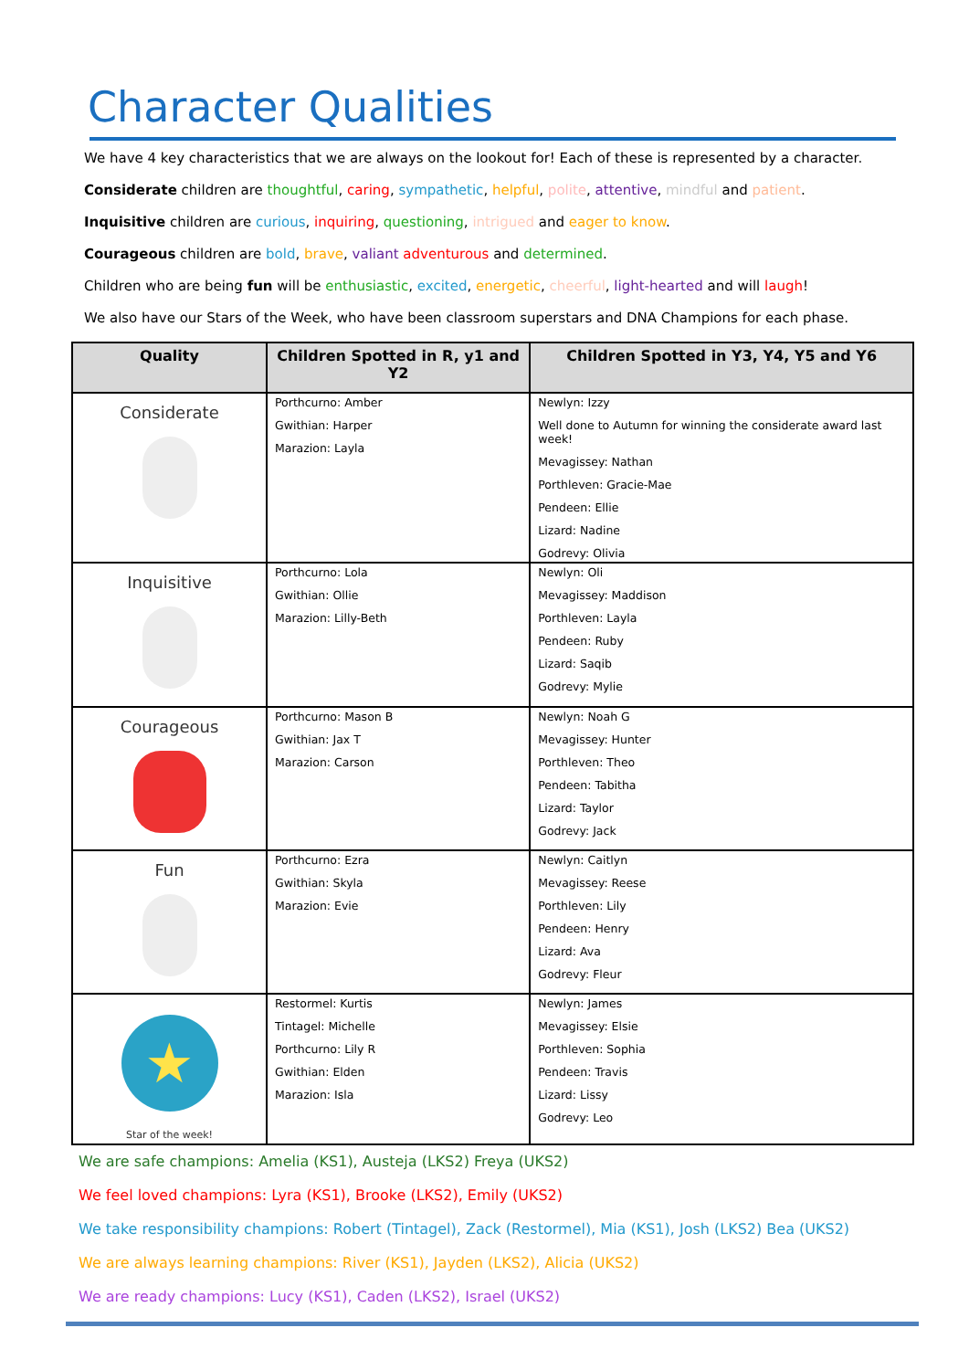Character Qualities
We have 4 key characteristics that we are always on the lookout for! Each of these is represented by a character.
Considerate children are thoughtful, caring, sympathetic, helpful, polite, attentive, mindful and patient.
Inquisitive children are curious, inquiring, questioning, intrigued and eager to know.
Courageous children are bold, brave, valiant adventurous and determined.
Children who are being fun will be enthusiastic, excited, energetic, cheerful, light-hearted and will laugh!
We also have our Stars of the Week, who have been classroom superstars and DNA Champions for each phase.
| Quality | Children Spotted in R, y1 and Y2 | Children Spotted in Y3, Y4, Y5 and Y6 |
| --- | --- | --- |
| Considerate | Porthcurno: Amber Gwithian: Harper Marazion: Layla | Newlyn: Izzy Well done to Autumn for winning the considerate award last week! Mevagissey: Nathan Porthleven: Gracie-Mae Pendeen: Ellie Lizard: Nadine Godrevy: Olivia |
| Inquisitive | Porthcurno: Lola Gwithian: Ollie Marazion: Lilly-Beth | Newlyn: Oli Mevagissey: Maddison Porthleven: Layla Pendeen: Ruby Lizard: Saqib Godrevy: Mylie |
| Courageous | Porthcurno: Mason B Gwithian: Jax T Marazion: Carson | Newlyn: Noah G Mevagissey: Hunter Porthleven: Theo Pendeen: Tabitha Lizard: Taylor Godrevy: Jack |
| Fun | Porthcurno: Ezra Gwithian: Skyla Marazion: Evie | Newlyn: Caitlyn Mevagissey: Reese Porthleven: Lily Pendeen: Henry Lizard: Ava Godrevy: Fleur |
| ★ Star of the week! | Restormel: Kurtis Tintagel: Michelle Porthcurno: Lily R Gwithian: Elden Marazion: Isla | Newlyn: James Mevagissey: Elsie Porthleven: Sophia Pendeen: Travis Lizard: Lissy Godrevy: Leo |
We are safe champions: Amelia (KS1), Austeja (LKS2) Freya (UKS2)
We feel loved champions: Lyra (KS1), Brooke (LKS2), Emily (UKS2)
We take responsibility champions: Robert (Tintagel), Zack (Restormel), Mia (KS1), Josh (LKS2) Bea (UKS2)
We are always learning champions: River (KS1), Jayden (LKS2), Alicia (UKS2)
We are ready champions: Lucy (KS1), Caden (LKS2), Israel (UKS2)